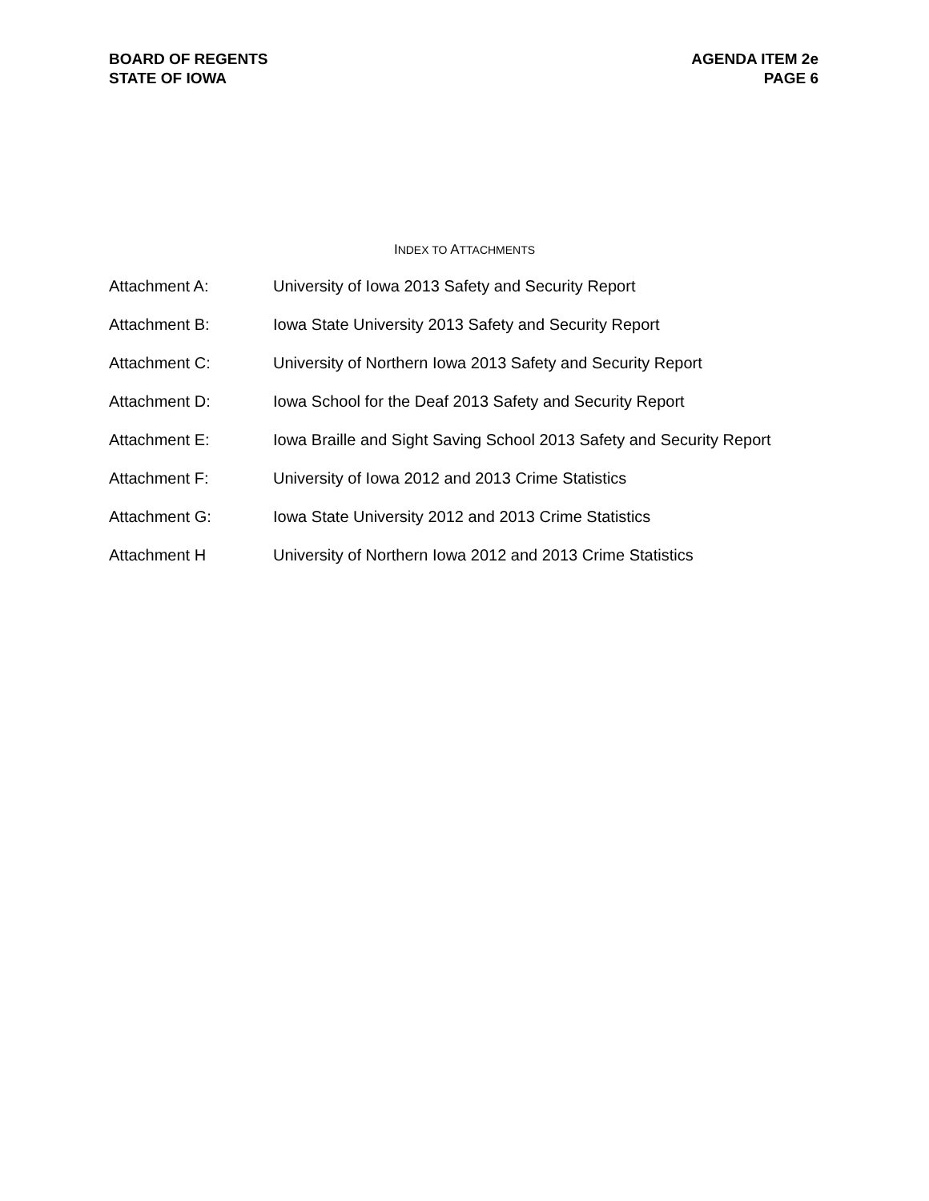BOARD OF REGENTS
STATE OF IOWA
AGENDA ITEM 2e
PAGE 6
INDEX TO ATTACHMENTS
Attachment A: University of Iowa 2013 Safety and Security Report
Attachment B: Iowa State University 2013 Safety and Security Report
Attachment C: University of Northern Iowa 2013 Safety and Security Report
Attachment D: Iowa School for the Deaf 2013 Safety and Security Report
Attachment E: Iowa Braille and Sight Saving School 2013 Safety and Security Report
Attachment F: University of Iowa 2012 and 2013 Crime Statistics
Attachment G: Iowa State University 2012 and 2013 Crime Statistics
Attachment H University of Northern Iowa 2012 and 2013 Crime Statistics